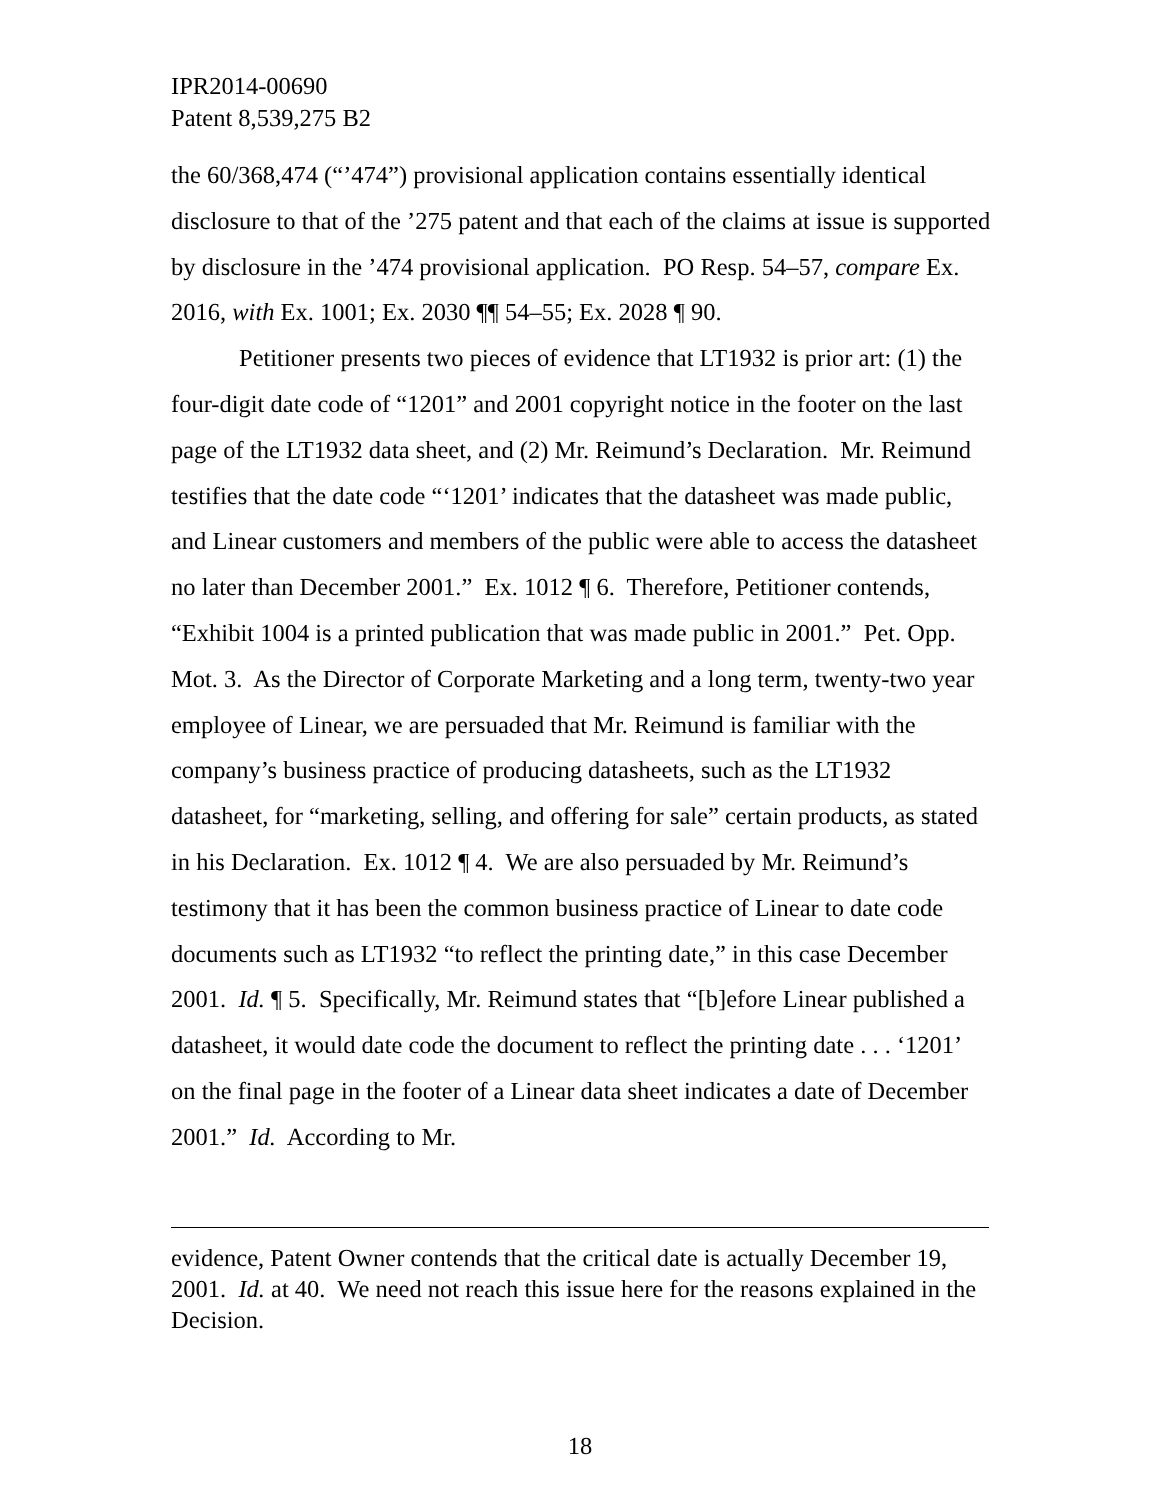IPR2014-00690
Patent 8,539,275 B2
the 60/368,474 (“’474”) provisional application contains essentially identical disclosure to that of the ’275 patent and that each of the claims at issue is supported by disclosure in the ’474 provisional application. PO Resp. 54–57, compare Ex. 2016, with Ex. 1001; Ex. 2030 ¶¶ 54–55; Ex. 2028 ¶ 90.
Petitioner presents two pieces of evidence that LT1932 is prior art: (1) the four-digit date code of “1201” and 2001 copyright notice in the footer on the last page of the LT1932 data sheet, and (2) Mr. Reimund’s Declaration. Mr. Reimund testifies that the date code “‘1201’ indicates that the datasheet was made public, and Linear customers and members of the public were able to access the datasheet no later than December 2001.” Ex. 1012 ¶ 6. Therefore, Petitioner contends, “Exhibit 1004 is a printed publication that was made public in 2001.” Pet. Opp. Mot. 3. As the Director of Corporate Marketing and a long term, twenty-two year employee of Linear, we are persuaded that Mr. Reimund is familiar with the company’s business practice of producing datasheets, such as the LT1932 datasheet, for “marketing, selling, and offering for sale” certain products, as stated in his Declaration. Ex. 1012 ¶ 4. We are also persuaded by Mr. Reimund’s testimony that it has been the common business practice of Linear to date code documents such as LT1932 “to reflect the printing date,” in this case December 2001. Id. ¶ 5. Specifically, Mr. Reimund states that “[b]efore Linear published a datasheet, it would date code the document to reflect the printing date . . . ‘1201’ on the final page in the footer of a Linear data sheet indicates a date of December 2001.” Id. According to Mr.
evidence, Patent Owner contends that the critical date is actually December 19, 2001. Id. at 40. We need not reach this issue here for the reasons explained in the Decision.
18